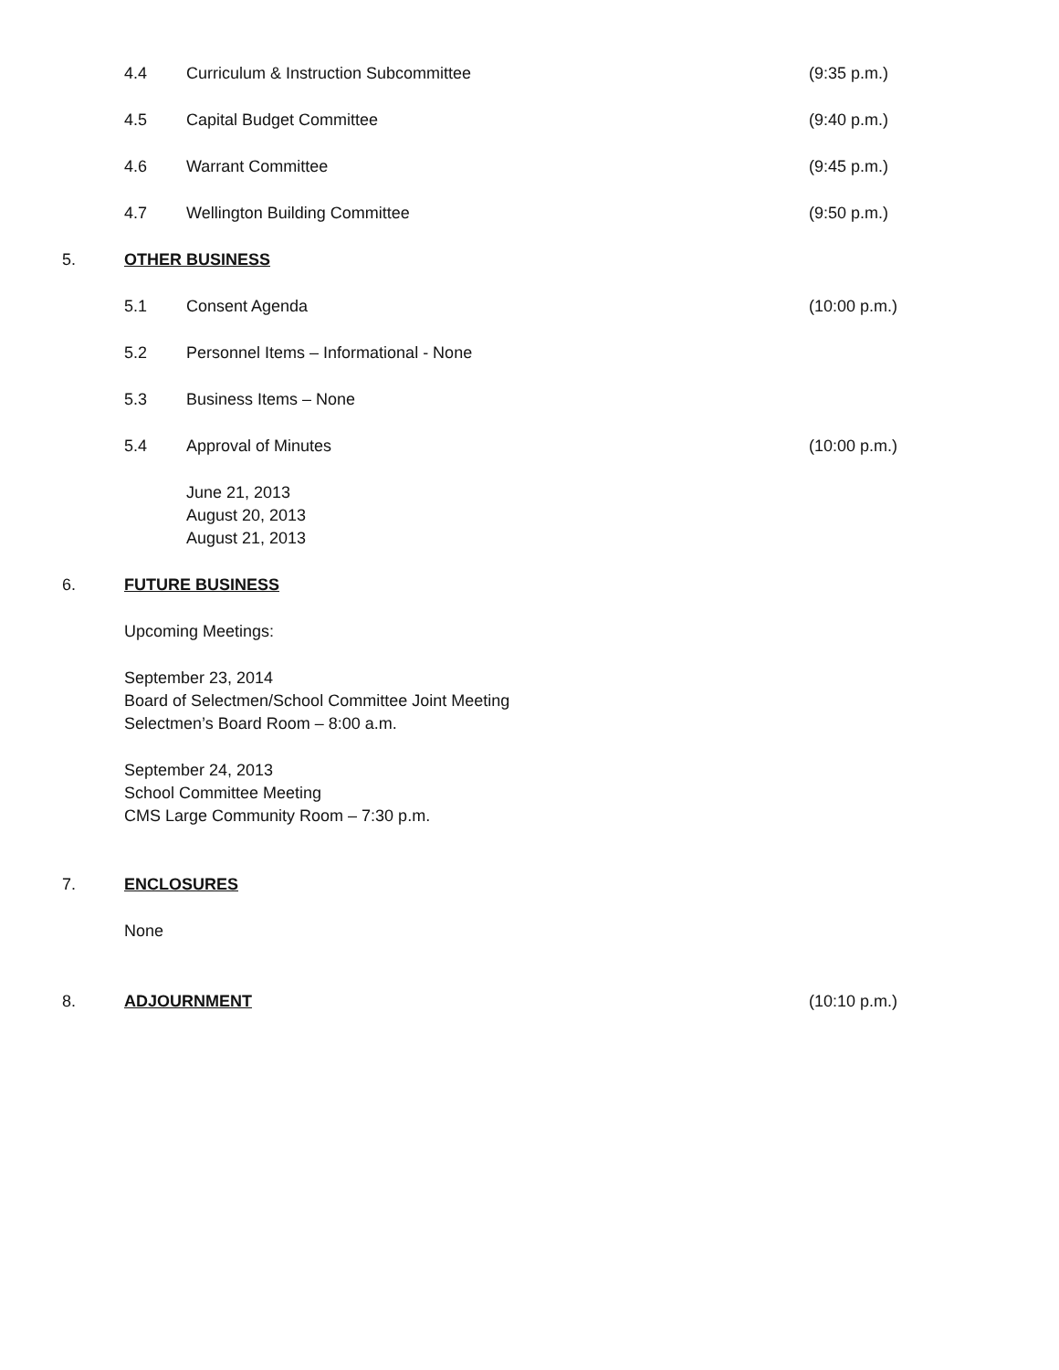4.4 Curriculum & Instruction Subcommittee (9:35 p.m.)
4.5 Capital Budget Committee (9:40 p.m.)
4.6 Warrant Committee (9:45 p.m.)
4.7 Wellington Building Committee (9:50 p.m.)
5. OTHER BUSINESS
5.1 Consent Agenda (10:00 p.m.)
5.2 Personnel Items – Informational - None
5.3 Business Items – None
5.4 Approval of Minutes (10:00 p.m.)
June 21, 2013
August 20, 2013
August 21, 2013
6. FUTURE BUSINESS
Upcoming Meetings:
September 23, 2014
Board of Selectmen/School Committee Joint Meeting
Selectmen’s Board Room – 8:00 a.m.
September 24, 2013
School Committee Meeting
CMS Large Community Room – 7:30 p.m.
7. ENCLOSURES
None
8. ADJOURNMENT (10:10 p.m.)